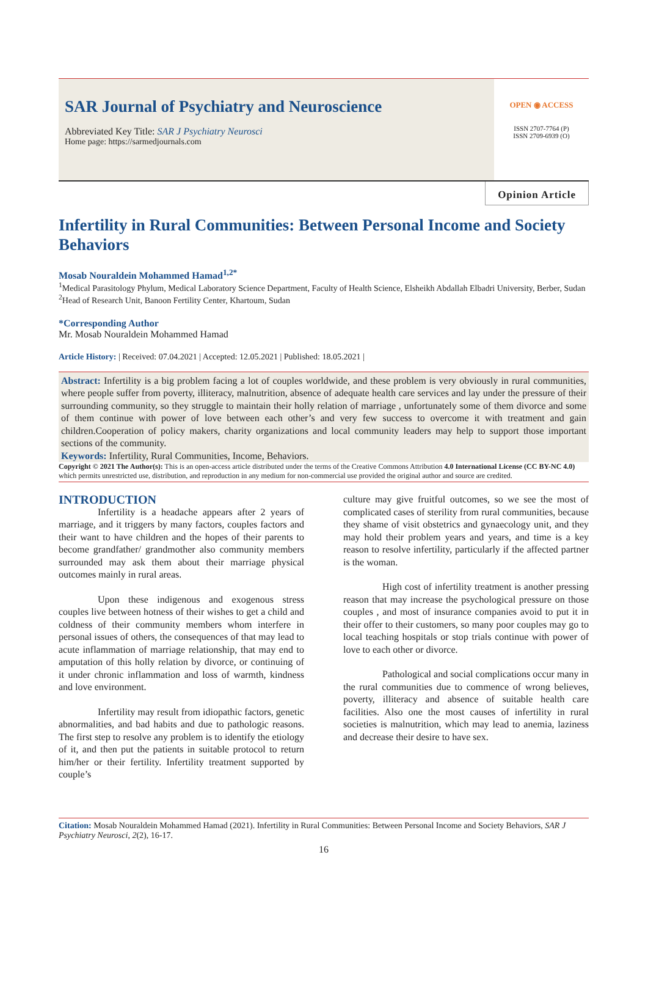SAR Journal of Psychiatry and Neuroscience
Abbreviated Key Title: SAR J Psychiatry Neurosci
Home page: https://sarmedjournals.com
OPEN ◉ ACCESS
ISSN 2707-7764 (P)
ISSN 2709-6939 (O)
Opinion Article
Infertility in Rural Communities: Between Personal Income and Society Behaviors
Mosab Nouraldein Mohammed Hamad<sup>1,2*</sup>
<sup>1</sup> Medical Parasitology Phylum, Medical Laboratory Science Department, Faculty of Health Science, Elsheikh Abdallah Elbadri University, Berber, Sudan
<sup>2</sup> Head of Research Unit, Banoon Fertility Center, Khartoum, Sudan
*Corresponding Author
Mr. Mosab Nouraldein Mohammed Hamad
Article History: | Received: 07.04.2021 | Accepted: 12.05.2021 | Published: 18.05.2021 |
Abstract: Infertility is a big problem facing a lot of couples worldwide, and these problem is very obviously in rural communities, where people suffer from poverty, illiteracy, malnutrition, absence of adequate health care services and lay under the pressure of their surrounding community, so they struggle to maintain their holly relation of marriage , unfortunately some of them divorce and some of them continue with power of love between each other’s and very few success to overcome it with treatment and gain children.Cooperation of policy makers, charity organizations and local community leaders may help to support those important sections of the community.
Keywords: Infertility, Rural Communities, Income, Behaviors.
Copyright © 2021 The Author(s): This is an open-access article distributed under the terms of the Creative Commons Attribution 4.0 International License (CC BY-NC 4.0) which permits unrestricted use, distribution, and reproduction in any medium for non-commercial use provided the original author and source are credited.
INTRODUCTION
Infertility is a headache appears after 2 years of marriage, and it triggers by many factors, couples factors and their want to have children and the hopes of their parents to become grandfather/ grandmother also community members surrounded may ask them about their marriage physical outcomes mainly in rural areas.
Upon these indigenous and exogenous stress couples live between hotness of their wishes to get a child and coldness of their community members whom interfere in personal issues of others, the consequences of that may lead to acute inflammation of marriage relationship, that may end to amputation of this holly relation by divorce, or continuing of it under chronic inflammation and loss of warmth, kindness and love environment.
Infertility may result from idiopathic factors, genetic abnormalities, and bad habits and due to pathologic reasons. The first step to resolve any problem is to identify the etiology of it, and then put the patients in suitable protocol to return him/her or their fertility. Infertility treatment supported by couple’s
culture may give fruitful outcomes, so we see the most of complicated cases of sterility from rural communities, because they shame of visit obstetrics and gynaecology unit, and they may hold their problem years and years, and time is a key reason to resolve infertility, particularly if the affected partner is the woman.
High cost of infertility treatment is another pressing reason that may increase the psychological pressure on those couples , and most of insurance companies avoid to put it in their offer to their customers, so many poor couples may go to local teaching hospitals or stop trials continue with power of love to each other or divorce.
Pathological and social complications occur many in the rural communities due to commence of wrong believes, poverty, illiteracy and absence of suitable health care facilities. Also one the most causes of infertility in rural societies is malnutrition, which may lead to anemia, laziness and decrease their desire to have sex.
Citation: Mosab Nouraldein Mohammed Hamad (2021). Infertility in Rural Communities: Between Personal Income and Society Behaviors, SAR J Psychiatry Neurosci, 2(2), 16-17.
16